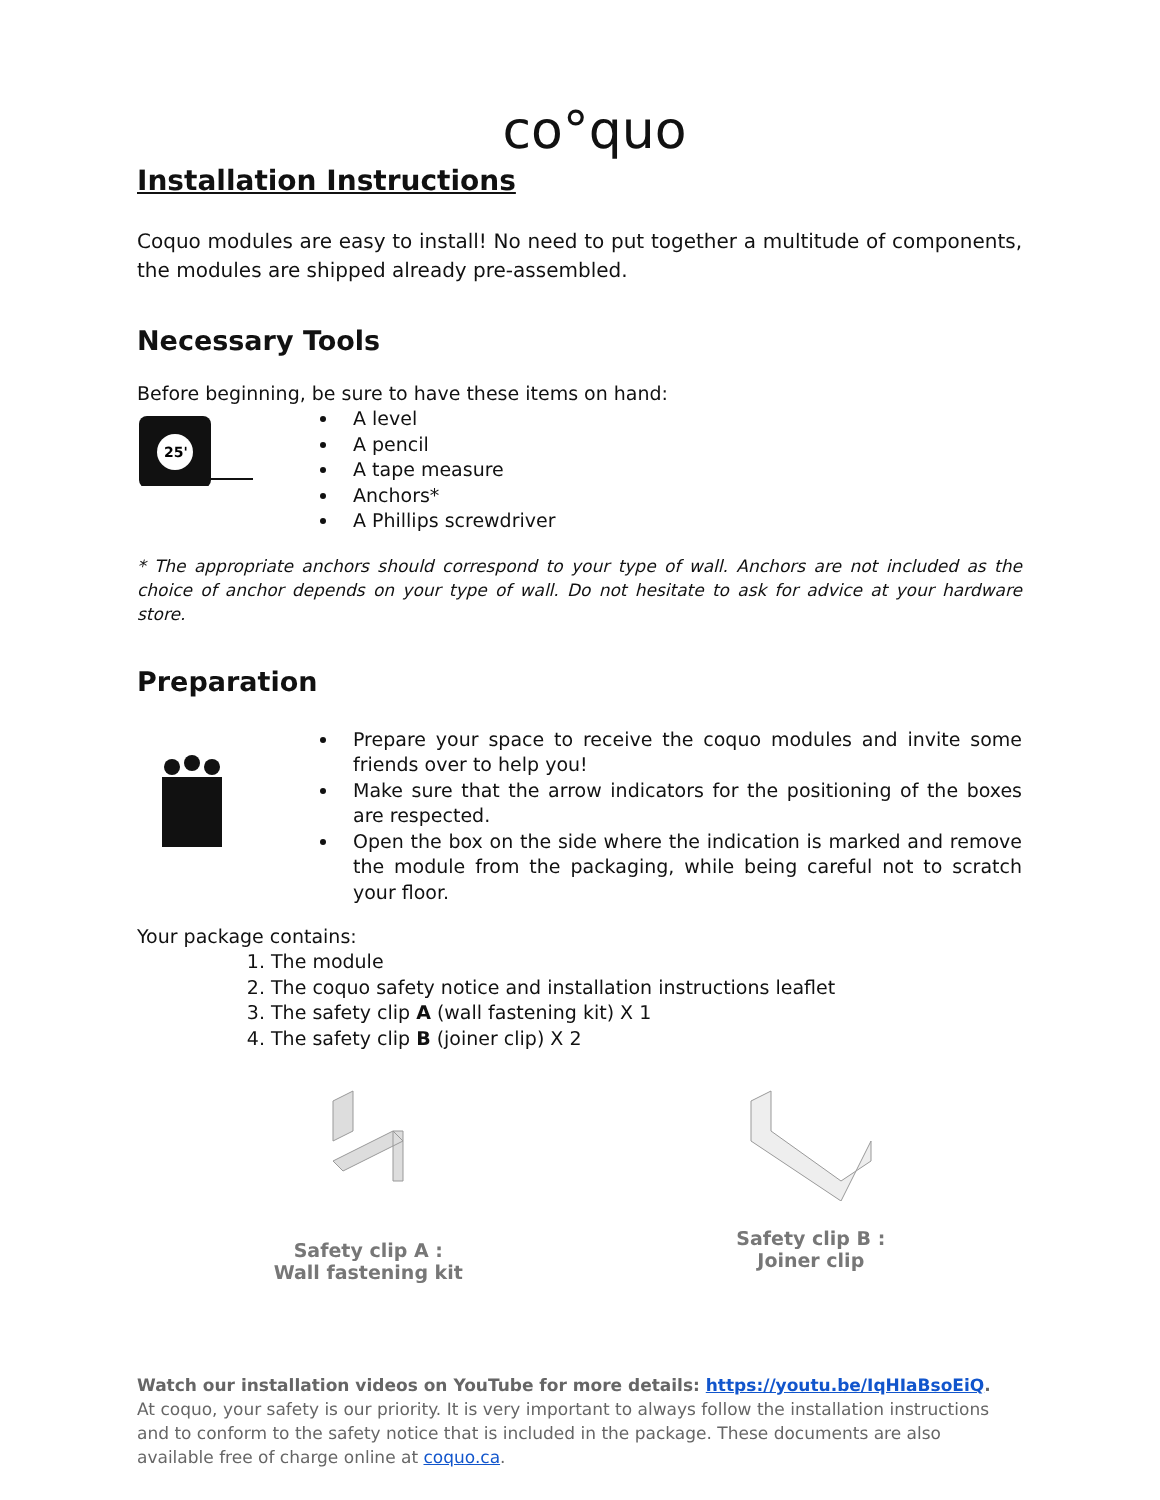co°quo
Installation Instructions
Coquo modules are easy to install! No need to put together a multitude of components, the modules are shipped already pre-assembled.
Necessary Tools
Before beginning, be sure to have these items on hand:
25'
A level
A pencil
A tape measure
Anchors*
A Phillips screwdriver
* The appropriate anchors should correspond to your type of wall. Anchors are not included as the choice of anchor depends on your type of wall. Do not hesitate to ask for advice at your hardware store.
Preparation
Prepare your space to receive the coquo modules and invite some friends over to help you!
Make sure that the arrow indicators for the positioning of the boxes are respected.
Open the box on the side where the indication is marked and remove the module from the packaging, while being careful not to scratch your floor.
Your package contains:
1. The module
2. The coquo safety notice and installation instructions leaflet
3. The safety clip A (wall fastening kit) X 1
4. The safety clip B (joiner clip) X 2
Safety clip A :
Wall fastening kit
Safety clip B :
Joiner clip
Watch our installation videos on YouTube for more details: https://youtu.be/IqHIaBsoEiQ.
At coquo, your safety is our priority. It is very important to always follow the installation instructions and to conform to the safety notice that is included in the package. These documents are also available free of charge online at coquo.ca.